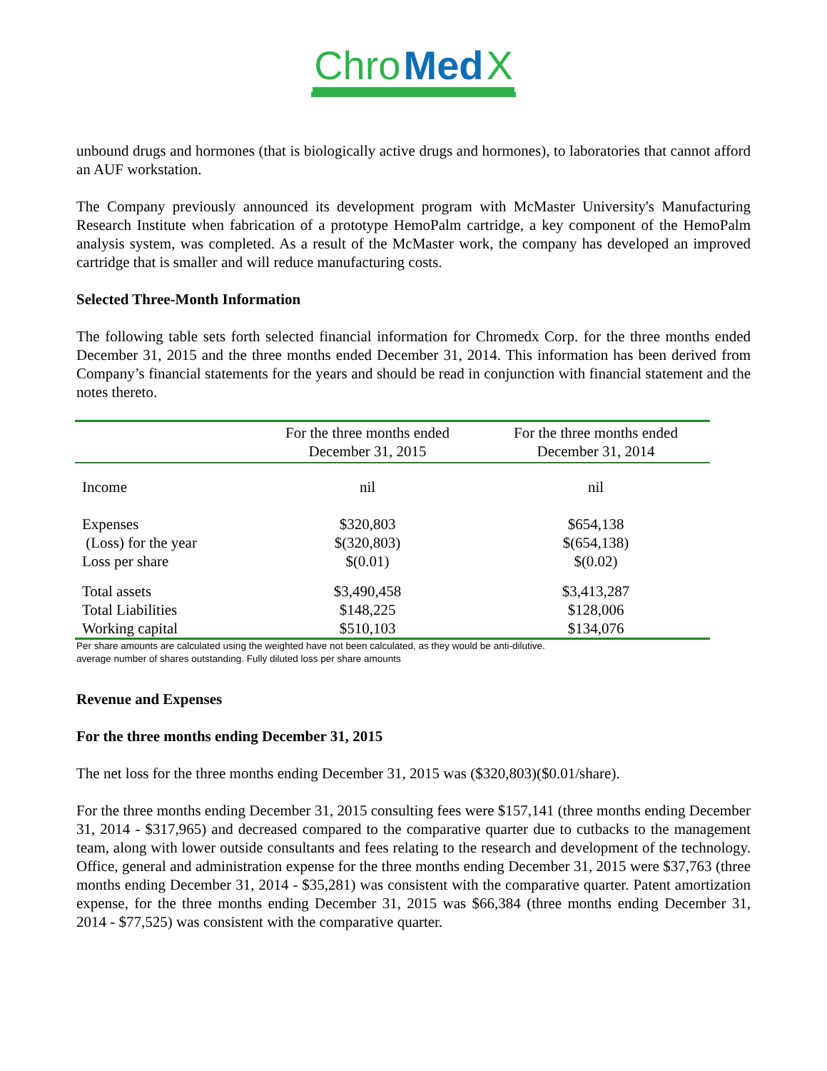Chro Med X
unbound drugs and hormones (that is biologically active drugs and hormones), to laboratories that cannot afford an AUF workstation.
The Company previously announced its development program with McMaster University's Manufacturing Research Institute when fabrication of a prototype HemoPalm cartridge, a key component of the HemoPalm analysis system, was completed. As a result of the McMaster work, the company has developed an improved cartridge that is smaller and will reduce manufacturing costs.
Selected Three-Month Information
The following table sets forth selected financial information for Chromedx Corp. for the three months ended December 31, 2015 and the three months ended December 31, 2014. This information has been derived from Company’s financial statements for the years and should be read in conjunction with financial statement and the notes thereto.
| | For the three months ended December 31, 2015 | For the three months ended December 31, 2014 |
| --- | --- | --- |
| Income | nil | nil |
| Expenses | $320,803 | $654,138 |
| (Loss) for the year | $(320,803) | $(654,138) |
| Loss per share | $(0.01) | $(0.02) |
| Total assets | $3,490,458 | $3,413,287 |
| Total Liabilities | $148,225 | $128,006 |
| Working capital | $510,103 | $134,076 |
Per share amounts are calculated using the weighted have not been calculated, as they would be anti-dilutive.
average number of shares outstanding. Fully diluted loss per share amounts
Revenue and Expenses
For the three months ending December 31, 2015
The net loss for the three months ending December 31, 2015 was ($320,803)($0.01/share).
For the three months ending December 31, 2015 consulting fees were $157,141 (three months ending December 31, 2014 - $317,965) and decreased compared to the comparative quarter due to cutbacks to the management team, along with lower outside consultants and fees relating to the research and development of the technology. Office, general and administration expense for the three months ending December 31, 2015 were $37,763 (three months ending December 31, 2014 - $35,281) was consistent with the comparative quarter. Patent amortization expense, for the three months ending December 31, 2015 was $66,384 (three months ending December 31, 2014 - $77,525) was consistent with the comparative quarter.